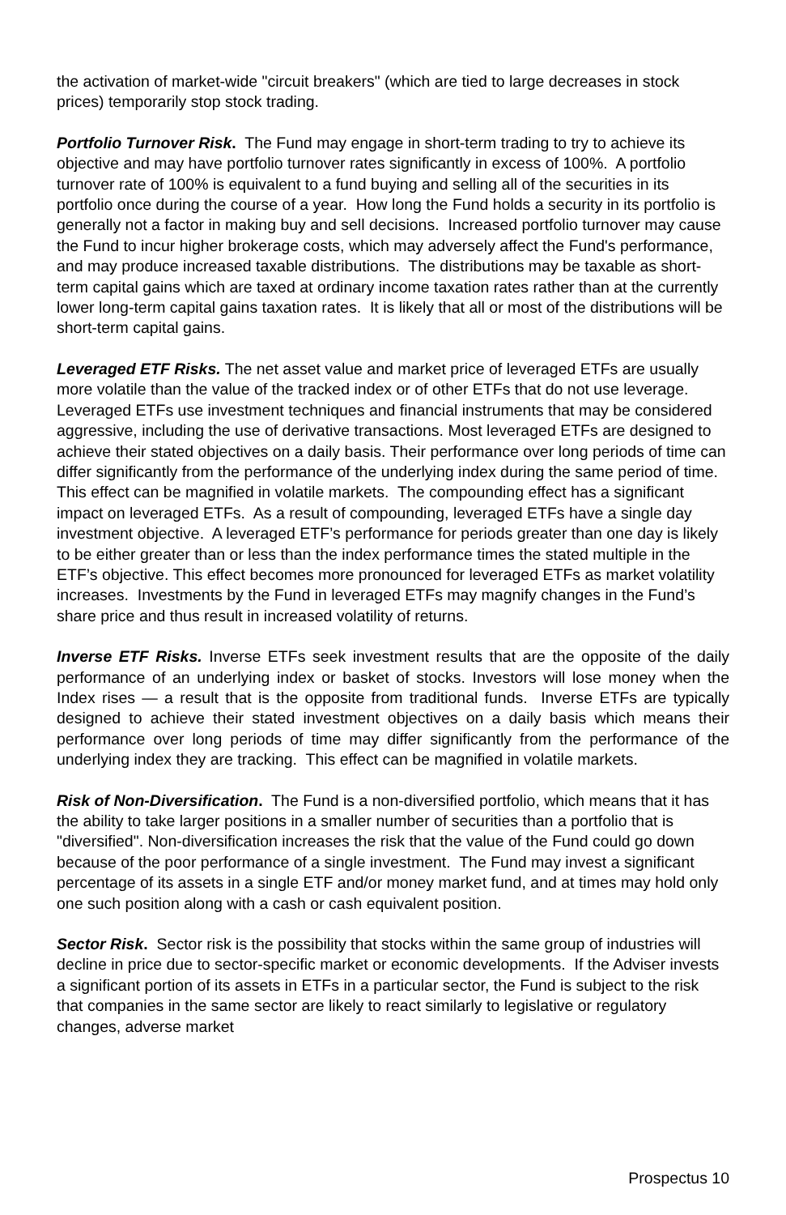the activation of market-wide "circuit breakers" (which are tied to large decreases in stock prices) temporarily stop stock trading.
Portfolio Turnover Risk. The Fund may engage in short-term trading to try to achieve its objective and may have portfolio turnover rates significantly in excess of 100%. A portfolio turnover rate of 100% is equivalent to a fund buying and selling all of the securities in its portfolio once during the course of a year. How long the Fund holds a security in its portfolio is generally not a factor in making buy and sell decisions. Increased portfolio turnover may cause the Fund to incur higher brokerage costs, which may adversely affect the Fund's performance, and may produce increased taxable distributions. The distributions may be taxable as short-term capital gains which are taxed at ordinary income taxation rates rather than at the currently lower long-term capital gains taxation rates. It is likely that all or most of the distributions will be short-term capital gains.
Leveraged ETF Risks. The net asset value and market price of leveraged ETFs are usually more volatile than the value of the tracked index or of other ETFs that do not use leverage. Leveraged ETFs use investment techniques and financial instruments that may be considered aggressive, including the use of derivative transactions. Most leveraged ETFs are designed to achieve their stated objectives on a daily basis. Their performance over long periods of time can differ significantly from the performance of the underlying index during the same period of time. This effect can be magnified in volatile markets. The compounding effect has a significant impact on leveraged ETFs. As a result of compounding, leveraged ETFs have a single day investment objective. A leveraged ETF’s performance for periods greater than one day is likely to be either greater than or less than the index performance times the stated multiple in the ETF’s objective. This effect becomes more pronounced for leveraged ETFs as market volatility increases. Investments by the Fund in leveraged ETFs may magnify changes in the Fund’s share price and thus result in increased volatility of returns.
Inverse ETF Risks. Inverse ETFs seek investment results that are the opposite of the daily performance of an underlying index or basket of stocks. Investors will lose money when the Index rises — a result that is the opposite from traditional funds. Inverse ETFs are typically designed to achieve their stated investment objectives on a daily basis which means their performance over long periods of time may differ significantly from the performance of the underlying index they are tracking. This effect can be magnified in volatile markets.
Risk of Non-Diversification. The Fund is a non-diversified portfolio, which means that it has the ability to take larger positions in a smaller number of securities than a portfolio that is "diversified". Non-diversification increases the risk that the value of the Fund could go down because of the poor performance of a single investment. The Fund may invest a significant percentage of its assets in a single ETF and/or money market fund, and at times may hold only one such position along with a cash or cash equivalent position.
Sector Risk. Sector risk is the possibility that stocks within the same group of industries will decline in price due to sector-specific market or economic developments. If the Adviser invests a significant portion of its assets in ETFs in a particular sector, the Fund is subject to the risk that companies in the same sector are likely to react similarly to legislative or regulatory changes, adverse market
Prospectus 10